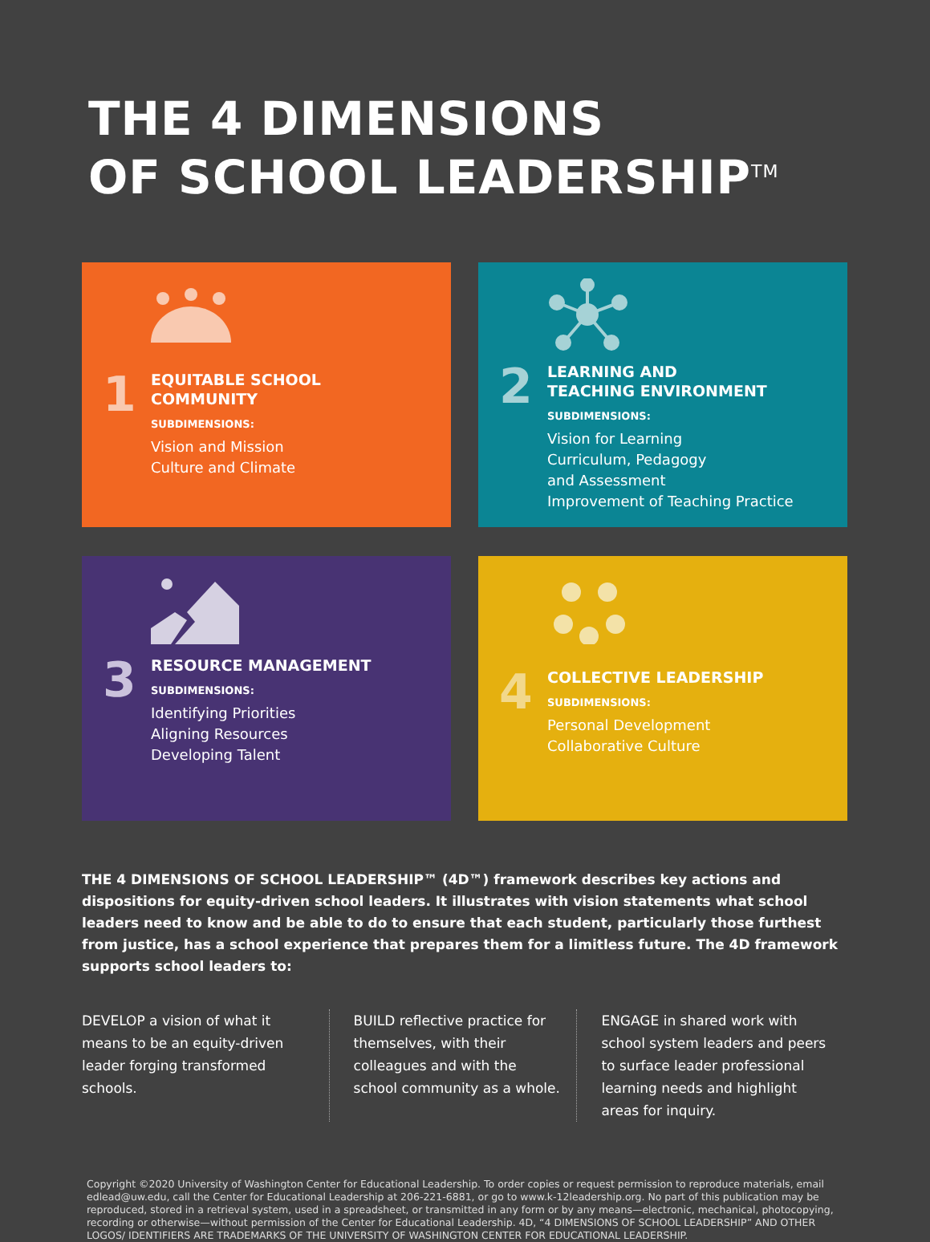THE 4 DIMENSIONS
OF SCHOOL LEADERSHIP<sup>TM</sup>
1
EQUITABLE SCHOOL
COMMUNITY
SUBDIMENSIONS:
Vision and Mission
Culture and Climate
2
LEARNING AND
TEACHING ENVIRONMENT
SUBDIMENSIONS:
Vision for Learning
Curriculum, Pedagogy
and Assessment
Improvement of Teaching Practice
3
RESOURCE MANAGEMENT
SUBDIMENSIONS:
Identifying Priorities
Aligning Resources
Developing Talent
4
COLLECTIVE LEADERSHIP
SUBDIMENSIONS:
Personal Development
Collaborative Culture
THE 4 DIMENSIONS OF SCHOOL LEADERSHIP™ (4D™) framework describes key actions and dispositions for equity-driven school leaders. It illustrates with vision statements what school leaders need to know and be able to do to ensure that each student, particularly those furthest from justice, has a school experience that prepares them for a limitless future. The 4D framework supports school leaders to:
DEVELOP a vision of what it means to be an equity-driven leader forging transformed schools.
BUILD reflective practice for themselves, with their colleagues and with the school community as a whole.
ENGAGE in shared work with school system leaders and peers to surface leader professional learning needs and highlight areas for inquiry.
Copyright ©2020 University of Washington Center for Educational Leadership. To order copies or request permission to reproduce materials, email edlead@uw.edu, call the Center for Educational Leadership at 206-221-6881, or go to www.k-12leadership.org. No part of this publication may be reproduced, stored in a retrieval system, used in a spreadsheet, or transmitted in any form or by any means—electronic, mechanical, photocopying, recording or otherwise—without permission of the Center for Educational Leadership. 4D, “4 DIMENSIONS OF SCHOOL LEADERSHIP” AND OTHER LOGOS/ IDENTIFIERS ARE TRADEMARKS OF THE UNIVERSITY OF WASHINGTON CENTER FOR EDUCATIONAL LEADERSHIP.